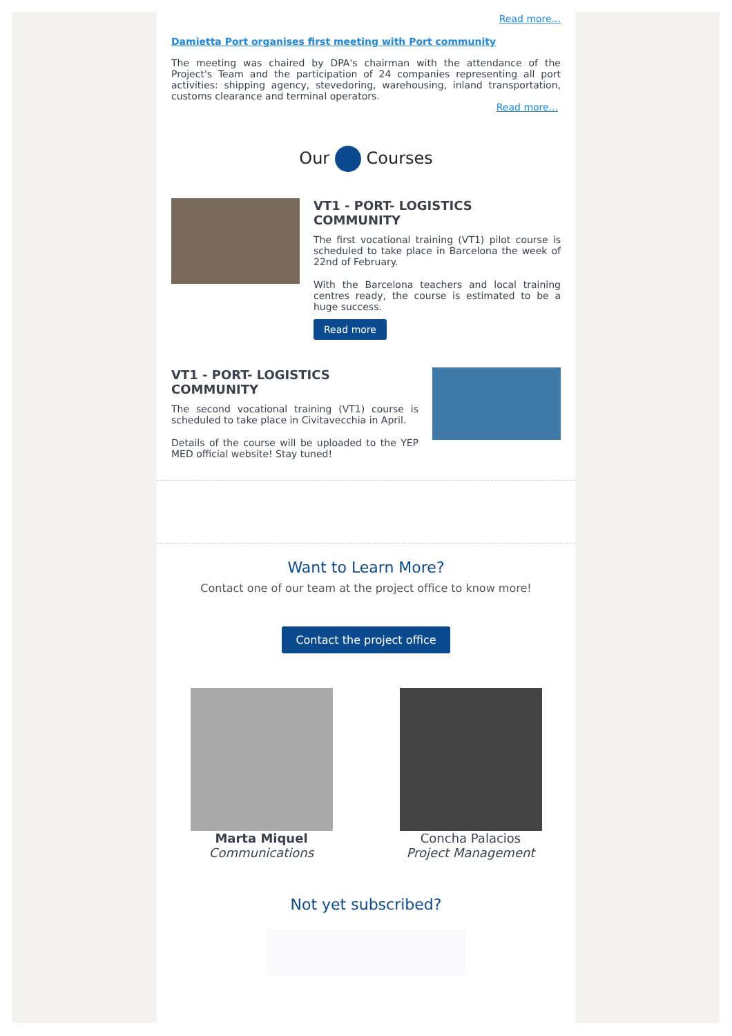Read more...
Damietta Port organises first meeting with Port community
The meeting was chaired by DPA's chairman with the attendance of the Project's Team and the participation of 24 companies representing all port activities: shipping agency, stevedoring, warehousing, inland transportation, customs clearance and terminal operators.
Read more...
Our Courses
VT1 - PORT- LOGISTICS COMMUNITY
The first vocational training (VT1) pilot course is scheduled to take place in Barcelona the week of 22nd of February.
With the Barcelona teachers and local training centres ready, the course is estimated to be a huge success.
Read more
VT1 - PORT- LOGISTICS COMMUNITY
The second vocational training (VT1) course is scheduled to take place in Civitavecchia in April.
Details of the course will be uploaded to the YEP MED official website! Stay tuned!
Want to Learn More?
Contact one of our team at the project office to know more!
Contact the project office
Marta Miquel
Communications
Concha Palacios
Project Management
Not yet subscribed?